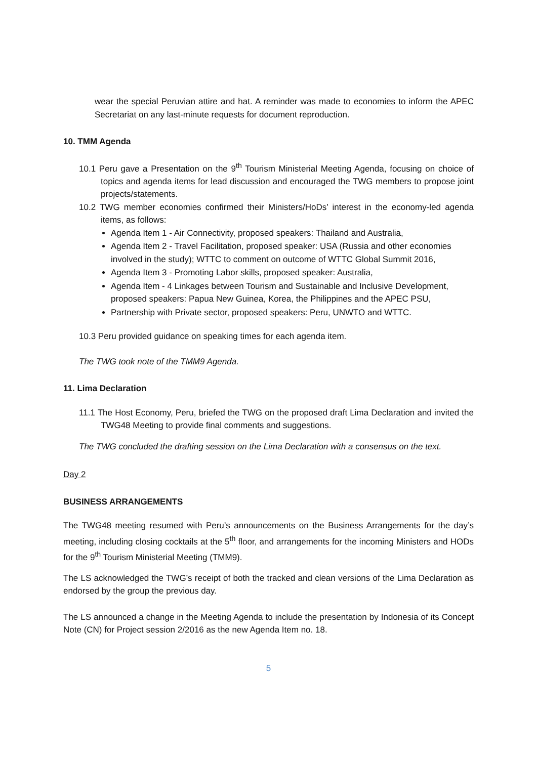wear the special Peruvian attire and hat. A reminder was made to economies to inform the APEC Secretariat on any last-minute requests for document reproduction.
10. TMM Agenda
10.1 Peru gave a Presentation on the 9<sup>th</sup> Tourism Ministerial Meeting Agenda, focusing on choice of topics and agenda items for lead discussion and encouraged the TWG members to propose joint projects/statements.
10.2 TWG member economies confirmed their Ministers/HoDs’ interest in the economy-led agenda items, as follows:
Agenda Item 1 - Air Connectivity, proposed speakers: Thailand and Australia,
Agenda Item 2 - Travel Facilitation, proposed speaker: USA (Russia and other economies involved in the study); WTTC to comment on outcome of WTTC Global Summit 2016,
Agenda Item 3 - Promoting Labor skills, proposed speaker: Australia,
Agenda Item - 4 Linkages between Tourism and Sustainable and Inclusive Development, proposed speakers: Papua New Guinea, Korea, the Philippines and the APEC PSU,
Partnership with Private sector, proposed speakers: Peru, UNWTO and WTTC.
10.3 Peru provided guidance on speaking times for each agenda item.
The TWG took note of the TMM9 Agenda.
11. Lima Declaration
11.1 The Host Economy, Peru, briefed the TWG on the proposed draft Lima Declaration and invited the TWG48 Meeting to provide final comments and suggestions.
The TWG concluded the drafting session on the Lima Declaration with a consensus on the text.
Day 2
BUSINESS ARRANGEMENTS
The TWG48 meeting resumed with Peru’s announcements on the Business Arrangements for the day’s meeting, including closing cocktails at the 5<sup>th</sup> floor, and arrangements for the incoming Ministers and HODs for the 9<sup>th</sup> Tourism Ministerial Meeting (TMM9).
The LS acknowledged the TWG’s receipt of both the tracked and clean versions of the Lima Declaration as endorsed by the group the previous day.
The LS announced a change in the Meeting Agenda to include the presentation by Indonesia of its Concept Note (CN) for Project session 2/2016 as the new Agenda Item no. 18.
5